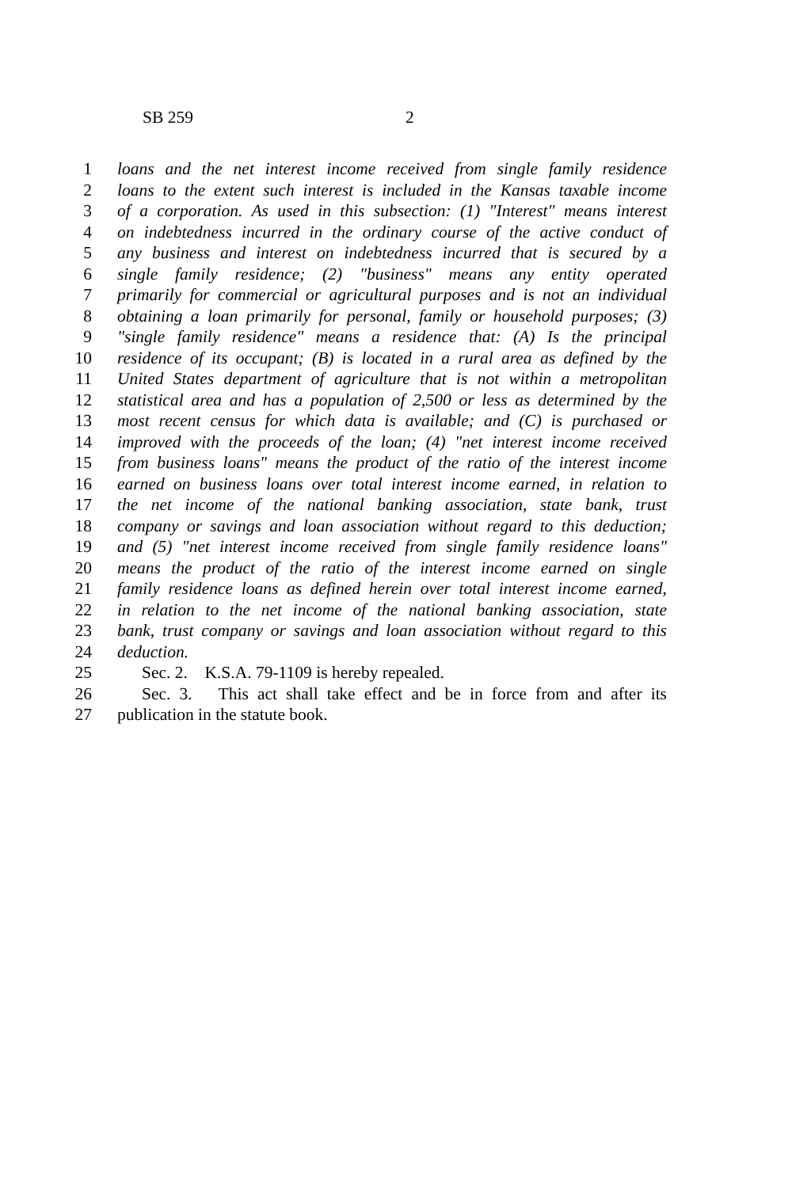SB 259 2
1 loans and the net interest income received from single family residence
2 loans to the extent such interest is included in the Kansas taxable income
3 of a corporation. As used in this subsection: (1) "Interest" means interest
4 on indebtedness incurred in the ordinary course of the active conduct of
5 any business and interest on indebtedness incurred that is secured by a
6 single family residence; (2) "business" means any entity operated
7 primarily for commercial or agricultural purposes and is not an individual
8 obtaining a loan primarily for personal, family or household purposes; (3)
9 "single family residence" means a residence that: (A) Is the principal
10 residence of its occupant; (B) is located in a rural area as defined by the
11 United States department of agriculture that is not within a metropolitan
12 statistical area and has a population of 2,500 or less as determined by the
13 most recent census for which data is available; and (C) is purchased or
14 improved with the proceeds of the loan; (4) "net interest income received
15 from business loans" means the product of the ratio of the interest income
16 earned on business loans over total interest income earned, in relation to
17 the net income of the national banking association, state bank, trust
18 company or savings and loan association without regard to this deduction;
19 and (5) "net interest income received from single family residence loans"
20 means the product of the ratio of the interest income earned on single
21 family residence loans as defined herein over total interest income earned,
22 in relation to the net income of the national banking association, state
23 bank, trust company or savings and loan association without regard to this
24 deduction.
25 Sec. 2. K.S.A. 79-1109 is hereby repealed.
26 Sec. 3. This act shall take effect and be in force from and after its
27 publication in the statute book.